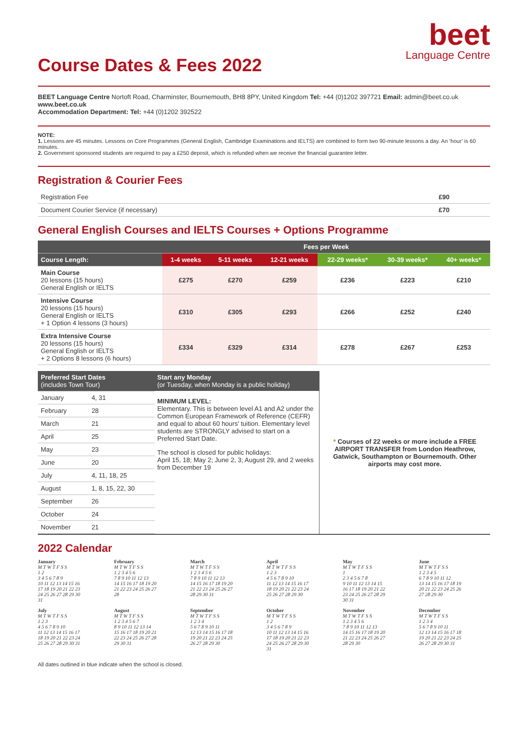beet
Language Centre
Course Dates & Fees 2022
BEET Language Centre Nortoft Road, Charminster, Bournemouth, BH8 8PY, United Kingdom Tel: +44 (0)1202 397721 Email: admin@beet.co.uk www.beet.co.uk
Accommodation Department: Tel: +44 (0)1202 392522
NOTE:
1. Lessons are 45 minutes. Lessons on Core Programmes (General English, Cambridge Examinations and IELTS) are combined to form two 90-minute lessons a day. An ‘hour’ is 60 minutes.
2. Government sponsored students are required to pay a £250 deposit, which is refunded when we receive the financial guarantee letter.
Registration & Courier Fees
| Registration Fee | £90 |
| Document Courier Service (if necessary) | £70 |
General English Courses and IELTS Courses + Options Programme
| | Fees per Week | | | | | |
| --- | --- | --- | --- | --- | --- | --- |
| Course Length: | 1-4 weeks | 5-11 weeks | 12-21 weeks | 22-29 weeks* | 30-39 weeks* | 40+ weeks* |
| Main Course 20 lessons (15 hours) General English or IELTS | £275 | £270 | £259 | £236 | £223 | £210 |
| Intensive Course 20 lessons (15 hours) General English or IELTS + 1 Option 4 lessons (3 hours) | £310 | £305 | £293 | £266 | £252 | £240 |
| Extra Intensive Course 20 lessons (15 hours) General English or IELTS + 2 Options 8 lessons (6 hours) | £334 | £329 | £314 | £278 | £267 | £253 |
| Preferred Start Dates (includes Town Tour) | |
| --- | --- |
| January | 4, 31 |
| February | 28 |
| March | 21 |
| April | 25 |
| May | 23 |
| June | 20 |
| July | 4, 11, 18, 25 |
| August | 1, 8, 15, 22, 30 |
| September | 26 |
| October | 24 |
| November | 21 |
Start any Monday
(or Tuesday, when Monday is a public holiday)
MINIMUM LEVEL:
Elementary. This is between level A1 and A2 under the Common European Framework of Reference (CEFR) and equal to about 60 hours' tuition. Elementary level students are STRONGLY advised to start on a Preferred Start Date.
The school is closed for public holidays:
April 15, 18; May 2; June 2, 3; August 29, and 2 weeks from December 19
* Courses of 22 weeks or more include a FREE AIRPORT TRANSFER from London Heathrow, Gatwick, Southampton or Bournemouth. Other airports may cost more.
2022 Calendar
January
M T W T F S S
1 2
3 4 5 6 7 8 9
10 11 12 13 14 15 16
17 18 19 20 21 22 23
24 25 26 27 28 29 30
31
February
M T W T F S S
1 2 3 4 5 6
7 8 9 10 11 12 13
14 15 16 17 18 19 20
21 22 23 24 25 26 27
28
March
M T W T F S S
1 2 3 4 5 6
7 8 9 10 11 12 13
14 15 16 17 18 19 20
21 22 23 24 25 26 27
28 29 30 31
April
M T W T F S S
1 2 3
4 5 6 7 8 9 10
11 12 13 14 15 16 17
18 19 20 21 22 23 24
25 26 27 28 29 30
May
M T W T F S S
1
2 3 4 5 6 7 8
9 10 11 12 13 14 15
16 17 18 19 20 21 22
23 24 25 26 27 28 29
30 31
June
M T W T F S S
1 2 3 4 5
6 7 8 9 10 11 12
13 14 15 16 17 18 19
20 21 22 23 24 25 26
27 28 29 30
July
M T W T F S S
1 2 3
4 5 6 7 8 9 10
11 12 13 14 15 16 17
18 19 20 21 22 23 24
25 26 27 28 29 30 31
August
M T W T F S S
1 2 3 4 5 6 7
8 9 10 11 12 13 14
15 16 17 18 19 20 21
22 23 24 25 26 27 28
29 30 31
September
M T W T F S S
1 2 3 4
5 6 7 8 9 10 11
12 13 14 15 16 17 18
19 20 21 22 23 24 25
26 27 28 29 30
October
M T W T F S S
1 2
3 4 5 6 7 8 9
10 11 12 13 14 15 16
17 18 19 20 21 22 23
24 25 26 27 28 29 30
31
November
M T W T F S S
1 2 3 4 5 6
7 8 9 10 11 12 13
14 15 16 17 18 19 20
21 22 23 24 25 26 27
28 29 30
December
M T W T F S S
1 2 3 4
5 6 7 8 9 10 11
12 13 14 15 16 17 18
19 20 21 22 23 24 25
26 27 28 29 30 31
All dates outlined in blue indicate when the school is closed.